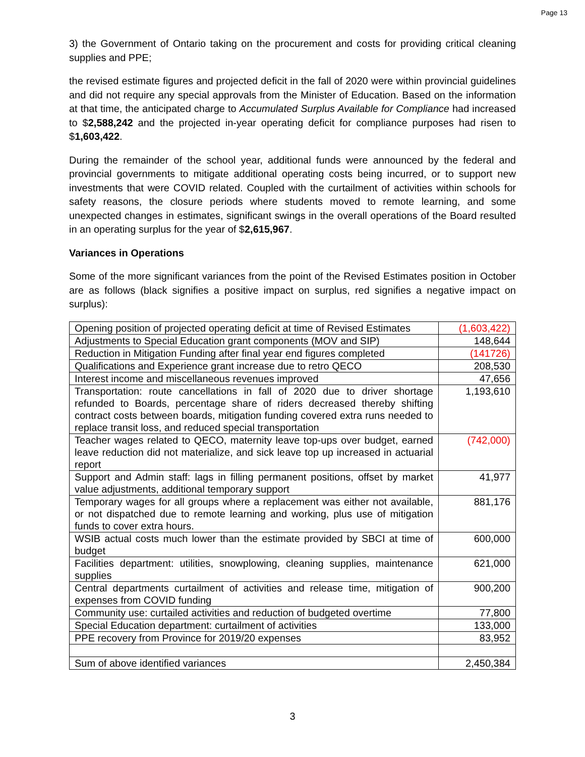Page 13
3) the Government of Ontario taking on the procurement and costs for providing critical cleaning supplies and PPE;
the revised estimate figures and projected deficit in the fall of 2020 were within provincial guidelines and did not require any special approvals from the Minister of Education. Based on the information at that time, the anticipated charge to Accumulated Surplus Available for Compliance had increased to $2,588,242 and the projected in-year operating deficit for compliance purposes had risen to $1,603,422.
During the remainder of the school year, additional funds were announced by the federal and provincial governments to mitigate additional operating costs being incurred, or to support new investments that were COVID related. Coupled with the curtailment of activities within schools for safety reasons, the closure periods where students moved to remote learning, and some unexpected changes in estimates, significant swings in the overall operations of the Board resulted in an operating surplus for the year of $2,615,967.
Variances in Operations
Some of the more significant variances from the point of the Revised Estimates position in October are as follows (black signifies a positive impact on surplus, red signifies a negative impact on surplus):
| Opening position of projected operating deficit at time of Revised Estimates | (1,603,422) |
| Adjustments to Special Education grant components (MOV and SIP) | 148,644 |
| Reduction in Mitigation Funding after final year end figures completed | (141726) |
| Qualifications and Experience grant increase due to retro QECO | 208,530 |
| Interest income and miscellaneous revenues improved | 47,656 |
| Transportation: route cancellations in fall of 2020 due to driver shortage refunded to Boards, percentage share of riders decreased thereby shifting contract costs between boards, mitigation funding covered extra runs needed to replace transit loss, and reduced special transportation | 1,193,610 |
| Teacher wages related to QECO, maternity leave top-ups over budget, earned leave reduction did not materialize, and sick leave top up increased in actuarial report | (742,000) |
| Support and Admin staff: lags in filling permanent positions, offset by market value adjustments, additional temporary support | 41,977 |
| Temporary wages for all groups where a replacement was either not available, or not dispatched due to remote learning and working, plus use of mitigation funds to cover extra hours. | 881,176 |
| WSIB actual costs much lower than the estimate provided by SBCI at time of budget | 600,000 |
| Facilities department: utilities, snowplowing, cleaning supplies, maintenance supplies | 621,000 |
| Central departments curtailment of activities and release time, mitigation of expenses from COVID funding | 900,200 |
| Community use: curtailed activities and reduction of budgeted overtime | 77,800 |
| Special Education department: curtailment of activities | 133,000 |
| PPE recovery from Province for 2019/20 expenses | 83,952 |
| Sum of above identified variances | 2,450,384 |
3